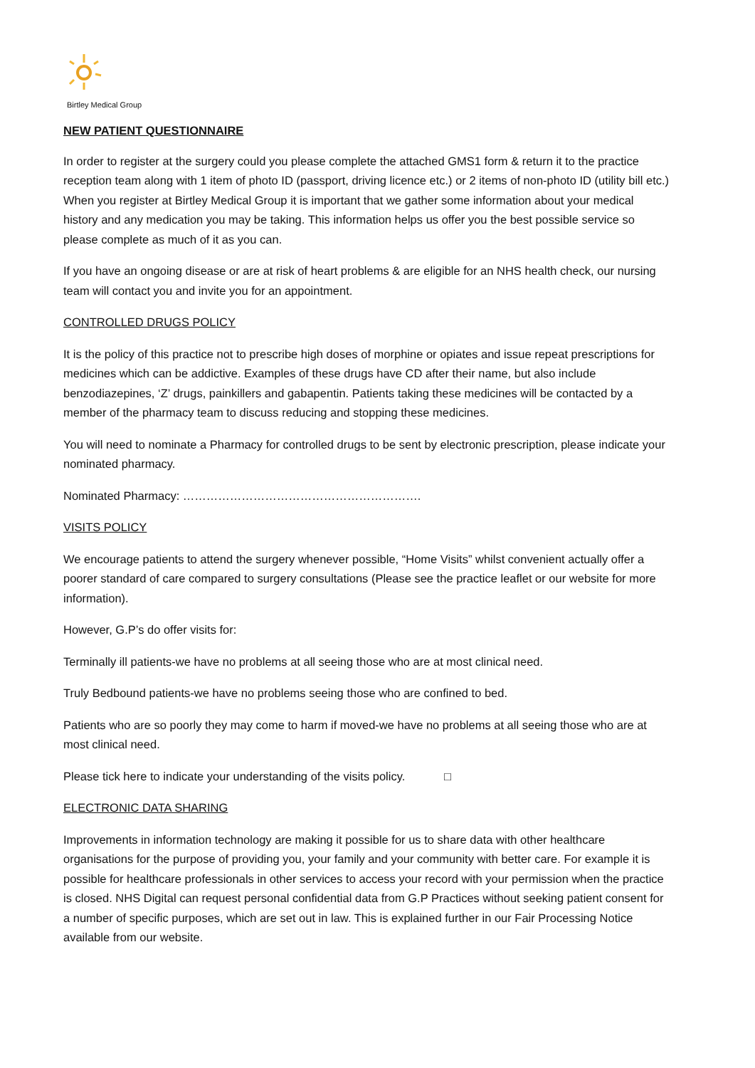Birtley Medical Group
NEW PATIENT QUESTIONNAIRE
In order to register at the surgery could you please complete the attached GMS1 form & return it to the practice reception team along with 1 item of photo ID (passport, driving licence etc.) or 2 items of non-photo ID (utility bill etc.) When you register at Birtley Medical Group it is important that we gather some information about your medical history and any medication you may be taking. This information helps us offer you the best possible service so please complete as much of it as you can.
If you have an ongoing disease or are at risk of heart problems & are eligible for an NHS health check, our nursing team will contact you and invite you for an appointment.
CONTROLLED DRUGS POLICY
It is the policy of this practice not to prescribe high doses of morphine or opiates and issue repeat prescriptions for medicines which can be addictive. Examples of these drugs have CD after their name, but also include benzodiazepines, ‘Z’ drugs, painkillers and gabapentin. Patients taking these medicines will be contacted by a member of the pharmacy team to discuss reducing and stopping these medicines.
You will need to nominate a Pharmacy for controlled drugs to be sent by electronic prescription, please indicate your nominated pharmacy.
Nominated Pharmacy: …………………………………………………….
VISITS POLICY
We encourage patients to attend the surgery whenever possible, “Home Visits” whilst convenient actually offer a poorer standard of care compared to surgery consultations (Please see the practice leaflet or our website for more information).
However, G.P’s do offer visits for:
Terminally ill patients-we have no problems at all seeing those who are at most clinical need.
Truly Bedbound patients-we have no problems seeing those who are confined to bed.
Patients who are so poorly they may come to harm if moved-we have no problems at all seeing those who are at most clinical need.
Please tick here to indicate your understanding of the visits policy. □
ELECTRONIC DATA SHARING
Improvements in information technology are making it possible for us to share data with other healthcare organisations for the purpose of providing you, your family and your community with better care. For example it is possible for healthcare professionals in other services to access your record with your permission when the practice is closed. NHS Digital can request personal confidential data from G.P Practices without seeking patient consent for a number of specific purposes, which are set out in law. This is explained further in our Fair Processing Notice available from our website.